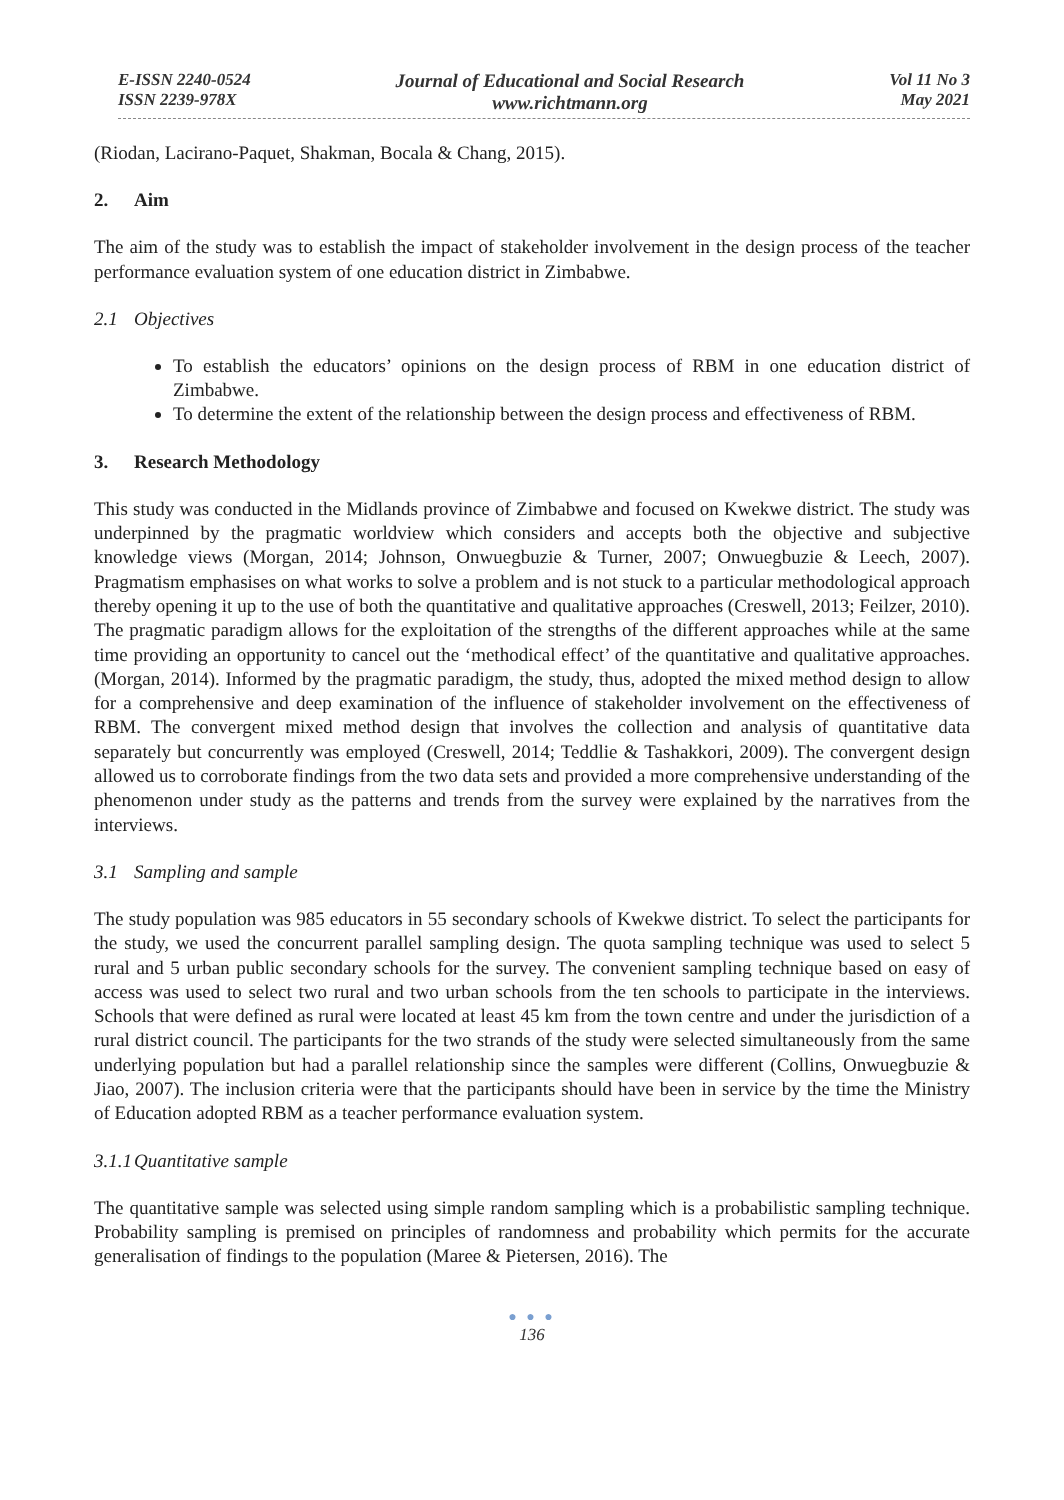E-ISSN 2240-0524
ISSN 2239-978X
Journal of Educational and Social Research
www.richtmann.org
Vol 11 No 3
May 2021
(Riodan, Lacirano-Paquet, Shakman, Bocala & Chang, 2015).
2. Aim
The aim of the study was to establish the impact of stakeholder involvement in the design process of the teacher performance evaluation system of one education district in Zimbabwe.
2.1 Objectives
To establish the educators’ opinions on the design process of RBM in one education district of Zimbabwe.
To determine the extent of the relationship between the design process and effectiveness of RBM.
3. Research Methodology
This study was conducted in the Midlands province of Zimbabwe and focused on Kwekwe district. The study was underpinned by the pragmatic worldview which considers and accepts both the objective and subjective knowledge views (Morgan, 2014; Johnson, Onwuegbuzie & Turner, 2007; Onwuegbuzie & Leech, 2007). Pragmatism emphasises on what works to solve a problem and is not stuck to a particular methodological approach thereby opening it up to the use of both the quantitative and qualitative approaches (Creswell, 2013; Feilzer, 2010). The pragmatic paradigm allows for the exploitation of the strengths of the different approaches while at the same time providing an opportunity to cancel out the ‘methodical effect’ of the quantitative and qualitative approaches. (Morgan, 2014). Informed by the pragmatic paradigm, the study, thus, adopted the mixed method design to allow for a comprehensive and deep examination of the influence of stakeholder involvement on the effectiveness of RBM. The convergent mixed method design that involves the collection and analysis of quantitative data separately but concurrently was employed (Creswell, 2014; Teddlie & Tashakkori, 2009). The convergent design allowed us to corroborate findings from the two data sets and provided a more comprehensive understanding of the phenomenon under study as the patterns and trends from the survey were explained by the narratives from the interviews.
3.1 Sampling and sample
The study population was 985 educators in 55 secondary schools of Kwekwe district. To select the participants for the study, we used the concurrent parallel sampling design. The quota sampling technique was used to select 5 rural and 5 urban public secondary schools for the survey. The convenient sampling technique based on easy of access was used to select two rural and two urban schools from the ten schools to participate in the interviews. Schools that were defined as rural were located at least 45 km from the town centre and under the jurisdiction of a rural district council. The participants for the two strands of the study were selected simultaneously from the same underlying population but had a parallel relationship since the samples were different (Collins, Onwuegbuzie & Jiao, 2007). The inclusion criteria were that the participants should have been in service by the time the Ministry of Education adopted RBM as a teacher performance evaluation system.
3.1.1 Quantitative sample
The quantitative sample was selected using simple random sampling which is a probabilistic sampling technique. Probability sampling is premised on principles of randomness and probability which permits for the accurate generalisation of findings to the population (Maree & Pietersen, 2016). The
● ● ●
136